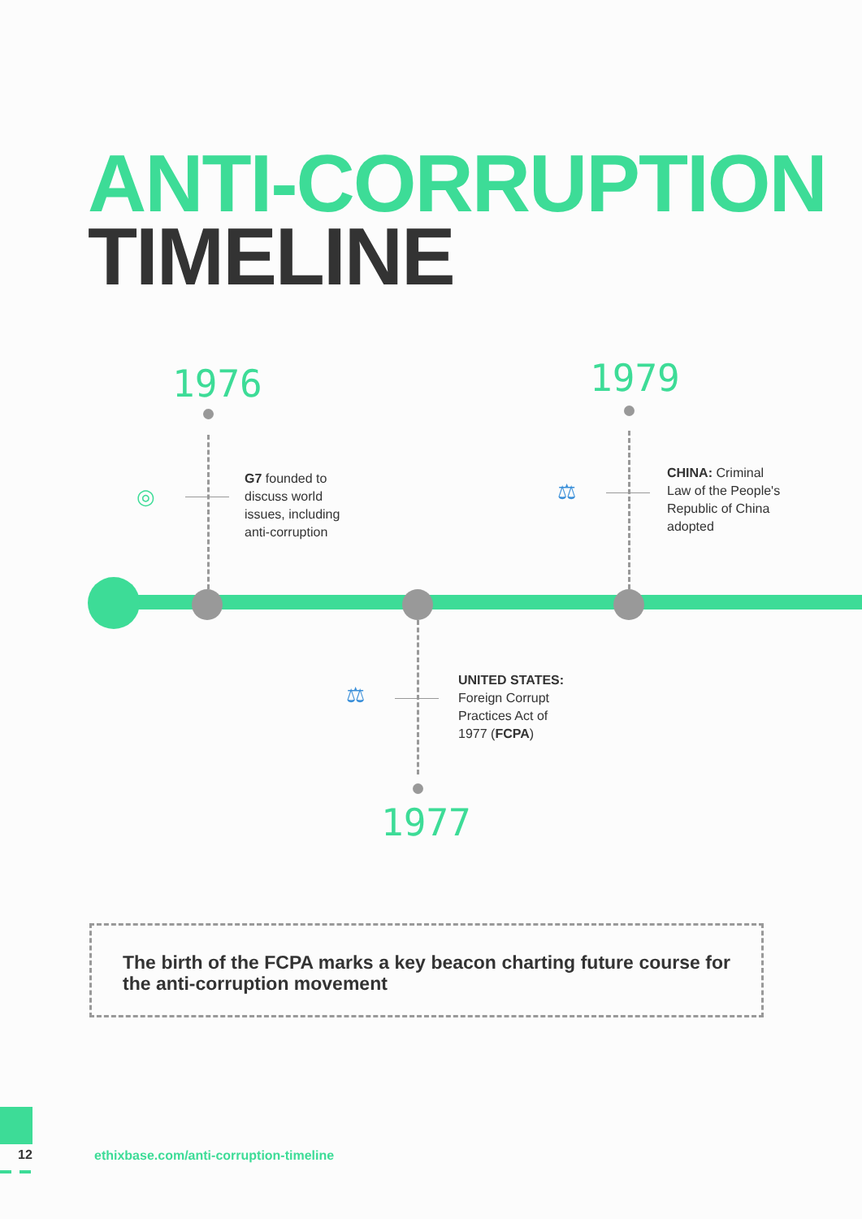ANTI-CORRUPTION
TIMELINE
1976
◎
G7 founded to
discuss world
issues, including
anti-corruption
1979
⚖
CHINA: Criminal
Law of the People's
Republic of China
adopted
⚖
UNITED STATES:
Foreign Corrupt
Practices Act of
1977 (FCPA)
1977
The birth of the FCPA marks a key beacon charting future course for the anti-corruption movement
12
ethixbase.com/anti-corruption-timeline